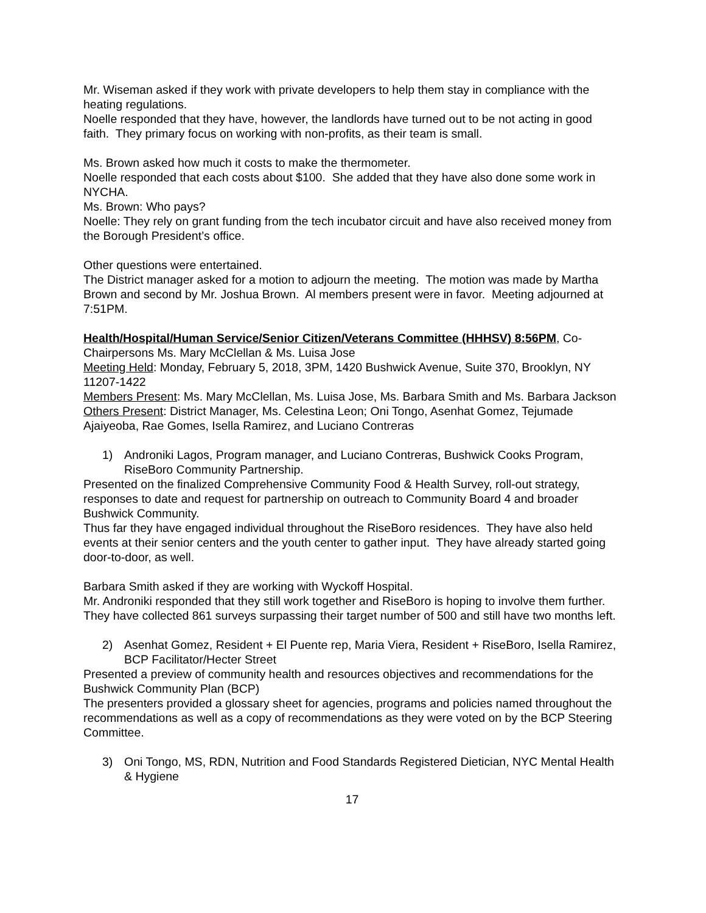Mr. Wiseman asked if they work with private developers to help them stay in compliance with the heating regulations.
Noelle responded that they have, however, the landlords have turned out to be not acting in good faith. They primary focus on working with non-profits, as their team is small.
Ms. Brown asked how much it costs to make the thermometer.
Noelle responded that each costs about $100. She added that they have also done some work in NYCHA.
Ms. Brown: Who pays?
Noelle: They rely on grant funding from the tech incubator circuit and have also received money from the Borough President’s office.
Other questions were entertained.
The District manager asked for a motion to adjourn the meeting. The motion was made by Martha Brown and second by Mr. Joshua Brown. Al members present were in favor. Meeting adjourned at 7:51PM.
Health/Hospital/Human Service/Senior Citizen/Veterans Committee (HHHSV) 8:56PM, Co-Chairpersons Ms. Mary McClellan & Ms. Luisa Jose
Meeting Held: Monday, February 5, 2018, 3PM, 1420 Bushwick Avenue, Suite 370, Brooklyn, NY 11207-1422
Members Present: Ms. Mary McClellan, Ms. Luisa Jose, Ms. Barbara Smith and Ms. Barbara Jackson
Others Present: District Manager, Ms. Celestina Leon; Oni Tongo, Asenhat Gomez, Tejumade Ajaiyeoba, Rae Gomes, Isella Ramirez, and Luciano Contreras
1) Androniki Lagos, Program manager, and Luciano Contreras, Bushwick Cooks Program, RiseBoro Community Partnership.
Presented on the finalized Comprehensive Community Food & Health Survey, roll-out strategy, responses to date and request for partnership on outreach to Community Board 4 and broader Bushwick Community.
Thus far they have engaged individual throughout the RiseBoro residences. They have also held events at their senior centers and the youth center to gather input. They have already started going door-to-door, as well.
Barbara Smith asked if they are working with Wyckoff Hospital.
Mr. Androniki responded that they still work together and RiseBoro is hoping to involve them further.
They have collected 861 surveys surpassing their target number of 500 and still have two months left.
2) Asenhat Gomez, Resident + El Puente rep, Maria Viera, Resident + RiseBoro, Isella Ramirez, BCP Facilitator/Hecter Street
Presented a preview of community health and resources objectives and recommendations for the Bushwick Community Plan (BCP)
The presenters provided a glossary sheet for agencies, programs and policies named throughout the recommendations as well as a copy of recommendations as they were voted on by the BCP Steering Committee.
3) Oni Tongo, MS, RDN, Nutrition and Food Standards Registered Dietician, NYC Mental Health & Hygiene
17